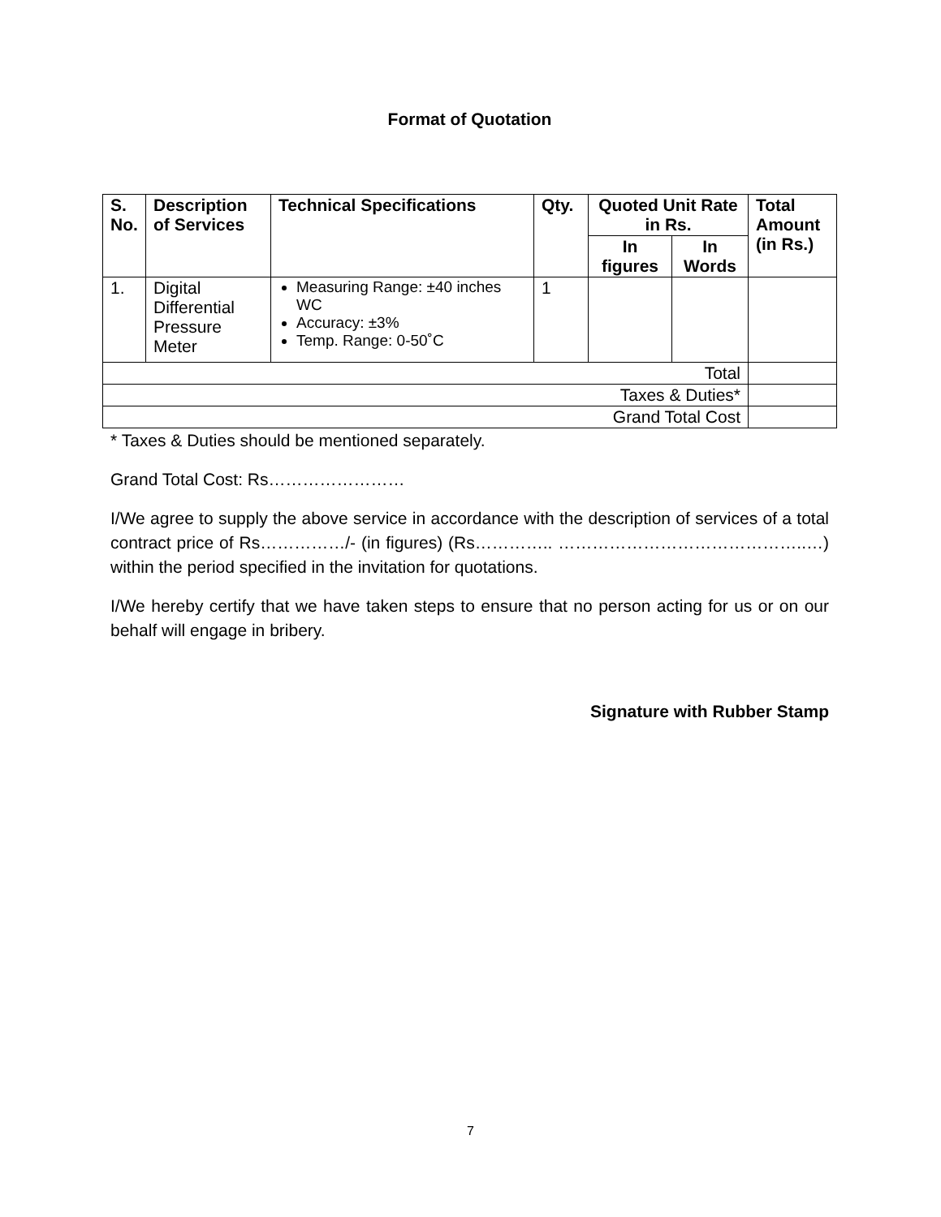Format of Quotation
| S. No. | Description of Services | Technical Specifications | Qty. | Quoted Unit Rate in Rs. | | Total Amount (in Rs.) |
| --- | --- | --- | --- | --- | --- | --- |
| | | | | In figures | In Words | |
| 1. | Digital Differential Pressure Meter | Measuring Range: ±40 inches WC Accuracy: ±3% Temp. Range: 0-50˚C | 1 | | | |
| Total | | | | | | |
| Taxes & Duties* | | | | | | |
| Grand Total Cost | | | | | | |
* Taxes & Duties should be mentioned separately.
Grand Total Cost: Rs……………………
I/We agree to supply the above service in accordance with the description of services of a total contract price of Rs……………/- (in figures) (Rs………….. ……………………………………..…) within the period specified in the invitation for quotations.
I/We hereby certify that we have taken steps to ensure that no person acting for us or on our behalf will engage in bribery.
Signature with Rubber Stamp
7